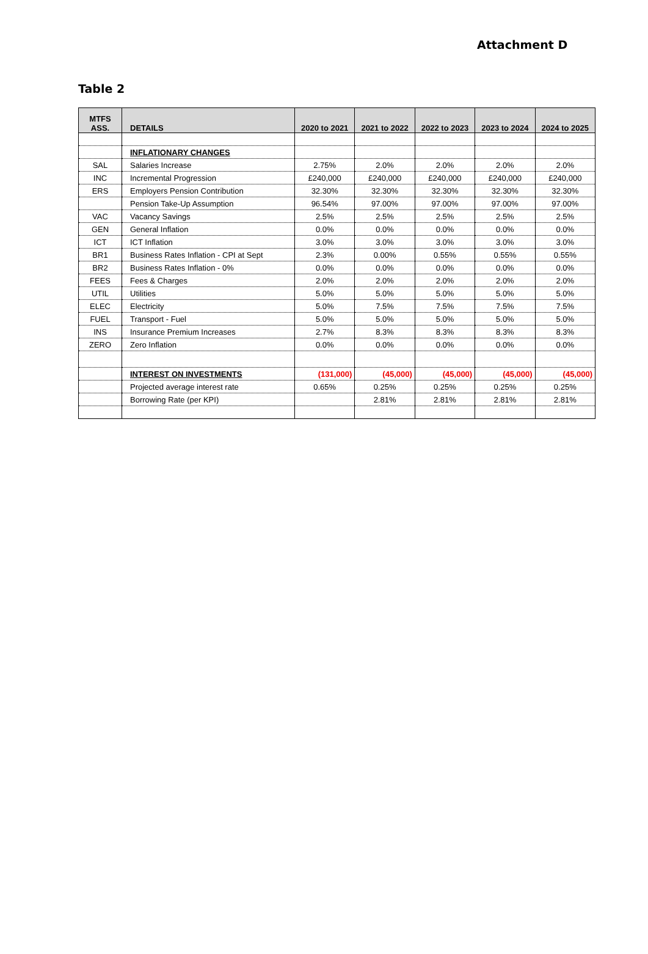Attachment D
Table 2
| MTFS ASS. | DETAILS | 2020 to 2021 | 2021 to 2022 | 2022 to 2023 | 2023 to 2024 | 2024 to 2025 |
| --- | --- | --- | --- | --- | --- | --- |
| | INFLATIONARY CHANGES | | | | | |
| SAL | Salaries Increase | 2.75% | 2.0% | 2.0% | 2.0% | 2.0% |
| INC | Incremental Progression | £240,000 | £240,000 | £240,000 | £240,000 | £240,000 |
| ERS | Employers Pension Contribution | 32.30% | 32.30% | 32.30% | 32.30% | 32.30% |
| | Pension Take-Up Assumption | 96.54% | 97.00% | 97.00% | 97.00% | 97.00% |
| VAC | Vacancy Savings | 2.5% | 2.5% | 2.5% | 2.5% | 2.5% |
| GEN | General Inflation | 0.0% | 0.0% | 0.0% | 0.0% | 0.0% |
| ICT | ICT Inflation | 3.0% | 3.0% | 3.0% | 3.0% | 3.0% |
| BR1 | Business Rates Inflation - CPI at Sept | 2.3% | 0.00% | 0.55% | 0.55% | 0.55% |
| BR2 | Business Rates Inflation - 0% | 0.0% | 0.0% | 0.0% | 0.0% | 0.0% |
| FEES | Fees & Charges | 2.0% | 2.0% | 2.0% | 2.0% | 2.0% |
| UTIL | Utilities | 5.0% | 5.0% | 5.0% | 5.0% | 5.0% |
| ELEC | Electricity | 5.0% | 7.5% | 7.5% | 7.5% | 7.5% |
| FUEL | Transport - Fuel | 5.0% | 5.0% | 5.0% | 5.0% | 5.0% |
| INS | Insurance Premium Increases | 2.7% | 8.3% | 8.3% | 8.3% | 8.3% |
| ZERO | Zero Inflation | 0.0% | 0.0% | 0.0% | 0.0% | 0.0% |
| | INTEREST ON INVESTMENTS | (131,000) | (45,000) | (45,000) | (45,000) | (45,000) |
| | Projected average interest rate | 0.65% | 0.25% | 0.25% | 0.25% | 0.25% |
| | Borrowing Rate (per KPI) | | 2.81% | 2.81% | 2.81% | 2.81% |